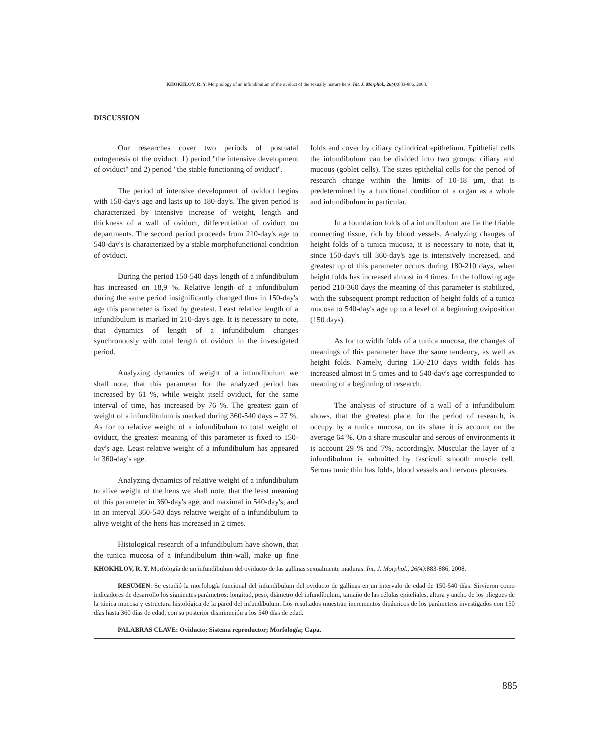KHOKHLOV, R. Y. Morphology of an infundibulum of the oviduct of the sexually mature hens. Int. J. Morphol., 26(4):883-886, 2008.
DISCUSSION
Our researches cover two periods of postnatal ontogenesis of the oviduct: 1) period "the intensive development of oviduct" and 2) period "the stable functioning of oviduct".
The period of intensive development of oviduct begins with 150-day's age and lasts up to 180-day's. The given period is characterized by intensive increase of weight, length and thickness of a wall of oviduct, differentiation of oviduct on departments. The second period proceeds from 210-day's age to 540-day's is characterized by a stable morphofunctional condition of oviduct.
During the period 150-540 days length of a infundibulum has increased on 18,9 %. Relative length of a infundibulum during the same period insignificantly changed thus in 150-day's age this parameter is fixed by greatest. Least relative length of a infundibulum is marked in 210-day's age. It is necessary to note, that dynamics of length of a infundibulum changes synchronously with total length of oviduct in the investigated period.
Analyzing dynamics of weight of a infundibulum we shall note, that this parameter for the analyzed period has increased by 61 %, while weight itself oviduct, for the same interval of time, has increased by 76 %. The greatest gain of weight of a infundibulum is marked during 360-540 days – 27 %. As for to relative weight of a infundibulum to total weight of oviduct, the greatest meaning of this parameter is fixed to 150-day's age. Least relative weight of a infundibulum has appeared in 360-day's age.
Analyzing dynamics of relative weight of a infundibulum to alive weight of the hens we shall note, that the least meaning of this parameter in 360-day's age, and maximal in 540-day's, and in an interval 360-540 days relative weight of a infundibulum to alive weight of the hens has increased in 2 times.
Histological research of a infundibulum have shown, that the tunica mucosa of a infundibulum thin-wall, make up fine folds and cover by ciliary cylindrical epithelium. Epithelial cells the infundibulum can be divided into two groups: ciliary and mucous (goblet cells). The sizes epithelial cells for the period of research change within the limits of 10-18 µm, that is predetermined by a functional condition of a organ as a whole and infundibulum in particular.
In a foundation folds of a infundibulum are lie the friable connecting tissue, rich by blood vessels. Analyzing changes of height folds of a tunica mucosa, it is necessary to note, that it, since 150-day's till 360-day's age is intensively increased, and greatest up of this parameter occurs during 180-210 days, when height folds has increased almost in 4 times. In the following age period 210-360 days the meaning of this parameter is stabilized, with the subsequent prompt reduction of height folds of a tunica mucosa to 540-day's age up to a level of a beginning oviposition (150 days).
As for to width folds of a tunica mucosa, the changes of meanings of this parameter have the same tendency, as well as height folds. Namely, during 150-210 days width folds has increased almost in 5 times and to 540-day's age corresponded to meaning of a beginning of research.
The analysis of structure of a wall of a infundibulum shows, that the greatest place, for the period of research, is occupy by a tunica mucosa, on its share it is account on the average 64 %. On a share muscular and serous of environments it is account 29 % and 7%, accordingly. Muscular the layer of a infundibulum is submitted by fasciculi smooth muscle cell. Serous tunic thin has folds, blood vessels and nervous plexuses.
KHOKHLOV, R. Y. Morfología de un infundibulum del oviducto de las gallinas sexualmente maduras. Int. J. Morphol., 26(4):883-886, 2008.
RESUMEN: Se estudió la morfología funcional del infundíbulum del oviducto de gallinas en un intervalo de edad de 150-540 días. Sirvieron como indicadores de desarrollo los siguientes parámetros: longitud, peso, diámetro del infundíbulum, tamaño de las células epiteliales, altura y ancho de los pliegues de la túnica mucosa y estructura histológica de la pared del infundíbulum. Los resultados muestran incrementos dinámicos de los parámetros investigados con 150 días hasta 360 días de edad, con su posterior disminución a los 540 días de edad.
PALABRAS CLAVE: Oviducto; Sistema reproductor; Morfología; Capa.
885